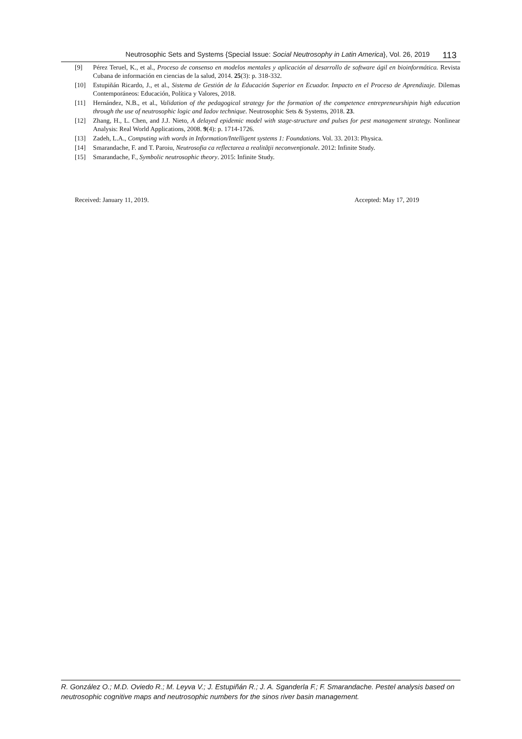Neutrosophic Sets and Systems {Special Issue: Social Neutrosophy in Latin America}, Vol. 26, 2019 113
[9] Pérez Teruel, K., et al., Proceso de consenso en modelos mentales y aplicación al desarrollo de software ágil en bioinformática. Revista Cubana de información en ciencias de la salud, 2014. 25(3): p. 318-332.
[10] Estupiñán Ricardo, J., et al., Sistema de Gestión de la Educación Superior en Ecuador. Impacto en el Proceso de Aprendizaje. Dilemas Contemporáneos: Educación, Política y Valores, 2018.
[11] Hernández, N.B., et al., Validation of the pedagogical strategy for the formation of the competence entrepreneurshipin high education through the use of neutrosophic logic and Iadov technique. Neutrosophic Sets & Systems, 2018. 23.
[12] Zhang, H., L. Chen, and J.J. Nieto, A delayed epidemic model with stage-structure and pulses for pest management strategy. Nonlinear Analysis: Real World Applications, 2008. 9(4): p. 1714-1726.
[13] Zadeh, L.A., Computing with words in Information/Intelligent systems 1: Foundations. Vol. 33. 2013: Physica.
[14] Smarandache, F. and T. Paroiu, Neutrosofia ca reflectarea a realităţii neconvenţionale. 2012: Infinite Study.
[15] Smarandache, F., Symbolic neutrosophic theory. 2015: Infinite Study.
Received: January 11, 2019. Accepted: May 17, 2019
R. González O.; M.D. Oviedo R.; M. Leyva V.; J. Estupiñán R.; J. A. Sganderla F.; F. Smarandache. Pestel analysis based on neutrosophic cognitive maps and neutrosophic numbers for the sinos river basin management.